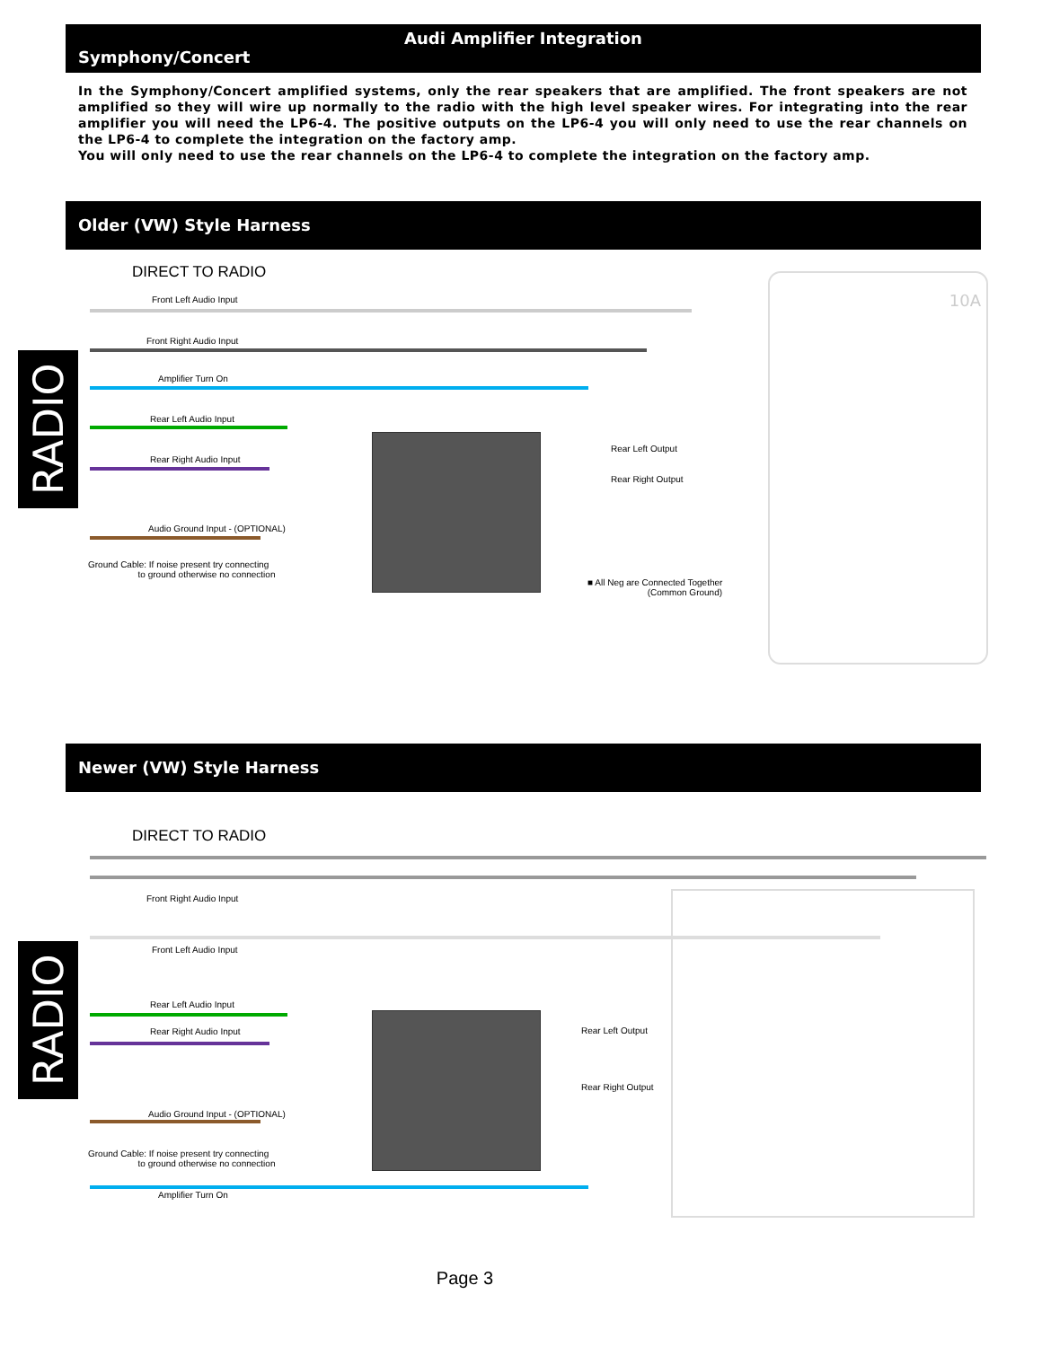Audi Amplifier Integration
Symphony/Concert
In the Symphony/Concert amplified systems, only the rear speakers that are amplified. The front speakers are not amplified so they will wire up normally to the radio with the high level speaker wires. For integrating into the rear amplifier you will need the LP6-4. The positive outputs on the LP6-4 you will only need to use the rear channels on the LP6-4 to complete the integration on the factory amp.
You will only need to use the rear channels on the LP6-4 to complete the integration on the factory amp.
Older (VW) Style Harness
DIRECT TO RADIO
RADIO
Front Left Audio Input
Front Right Audio Input
Amplifier Turn On
Rear Left Audio Input
Rear Right Audio Input
Audio Ground Input - (OPTIONAL)
Ground Cable: If noise present try connecting
to ground otherwise no connection
Rear Left Output
Rear Right Output
■ All Neg are Connected Together
(Common Ground)
10A
Newer (VW) Style Harness
DIRECT TO RADIO
RADIO
Front Right Audio Input
Front Left Audio Input
Rear Left Audio Input
Rear Right Audio Input
Audio Ground Input - (OPTIONAL)
Ground Cable: If noise present try connecting
to ground otherwise no connection
Rear Left Output
Rear Right Output
Amplifier Turn On
Page 3